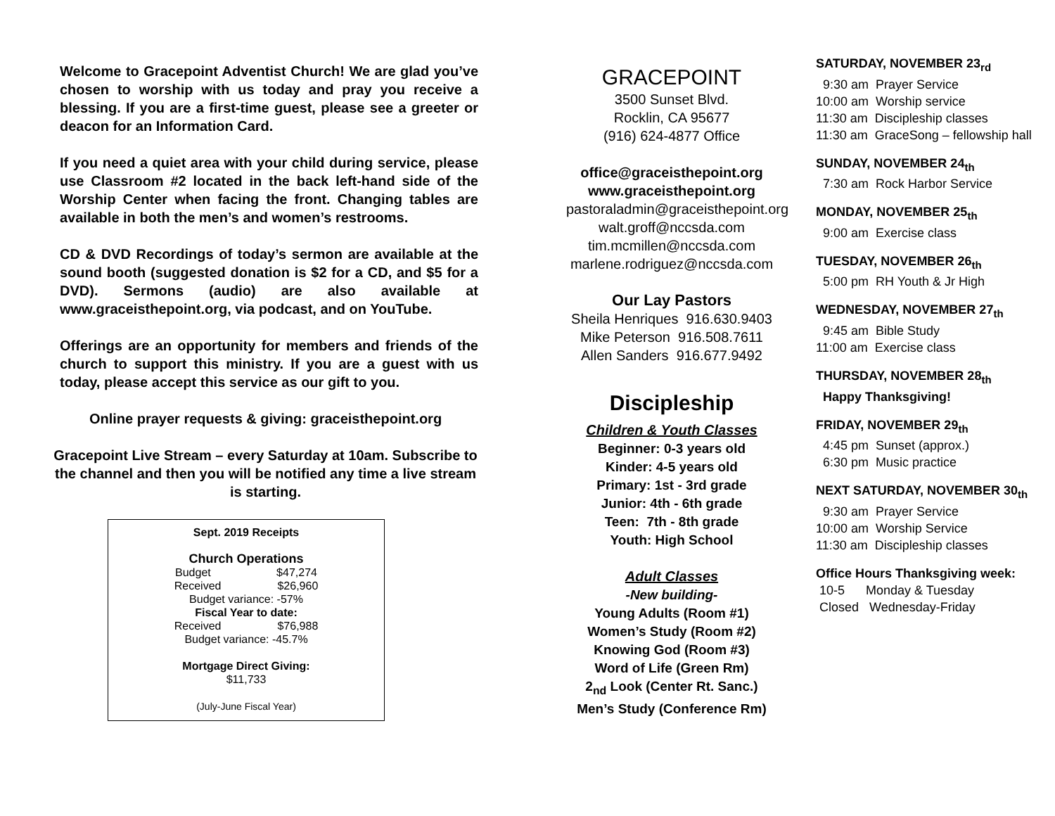Welcome to Gracepoint Adventist Church! We are glad you’ve chosen to worship with us today and pray you receive a blessing. If you are a first-time guest, please see a greeter or deacon for an Information Card.
If you need a quiet area with your child during service, please use Classroom #2 located in the back left-hand side of the Worship Center when facing the front. Changing tables are available in both the men’s and women’s restrooms.
CD & DVD Recordings of today’s sermon are available at the sound booth (suggested donation is $2 for a CD, and $5 for a DVD). Sermons (audio) are also available at www.graceisthepoint.org, via podcast, and on YouTube.
Offerings are an opportunity for members and friends of the church to support this ministry. If you are a guest with us today, please accept this service as our gift to you.
Online prayer requests & giving: graceisthepoint.org
Gracepoint Live Stream – every Saturday at 10am. Subscribe to the channel and then you will be notified any time a live stream is starting.
Sept. 2019 Receipts
Church Operations
Budget $47,274
Received $26,960
Budget variance: -57%
Fiscal Year to date:
Received $76,988
Budget variance: -45.7%
Mortgage Direct Giving:
$11,733
(July-June Fiscal Year)
GRACEPOINT
3500 Sunset Blvd.
Rocklin, CA 95677
(916) 624-4877 Office
office@graceisthepoint.org
www.graceisthepoint.org
pastoraladmin@graceisthepoint.org
walt.groff@nccsda.com
tim.mcmillen@nccsda.com
marlene.rodriguez@nccsda.com
Our Lay Pastors
Sheila Henriques 916.630.9403
Mike Peterson 916.508.7611
Allen Sanders 916.677.9492
Discipleship
Children & Youth Classes
Beginner: 0-3 years old
Kinder: 4-5 years old
Primary: 1st - 3rd grade
Junior: 4th - 6th grade
Teen: 7th - 8th grade
Youth: High School
Adult Classes
-New building-
Young Adults (Room #1)
Women’s Study (Room #2)
Knowing God (Room #3)
Word of Life (Green Rm)
2<sub>nd</sub> Look (Center Rt. Sanc.)
Men’s Study (Conference Rm)
SATURDAY, NOVEMBER 23<sub>rd</sub>
9:30 am Prayer Service 10:00 am Worship service 11:30 am Discipleship classes 11:30 am GraceSong – fellowship hall
SUNDAY, NOVEMBER 24<sub>th</sub>
7:30 am Rock Harbor Service
MONDAY, NOVEMBER 25<sub>th</sub>
9:00 am Exercise class
TUESDAY, NOVEMBER 26<sub>th</sub>
5:00 pm RH Youth & Jr High
WEDNESDAY, NOVEMBER 27<sub>th</sub>
9:45 am Bible Study 11:00 am Exercise class
THURSDAY, NOVEMBER 28<sub>th</sub>
Happy Thanksgiving!
FRIDAY, NOVEMBER 29<sub>th</sub>
4:45 pm Sunset (approx.) 6:30 pm Music practice
NEXT SATURDAY, NOVEMBER 30<sub>th</sub>
9:30 am Prayer Service 10:00 am Worship Service 11:30 am Discipleship classes
Office Hours Thanksgiving week:
10-5 Monday & Tuesday Closed Wednesday-Friday